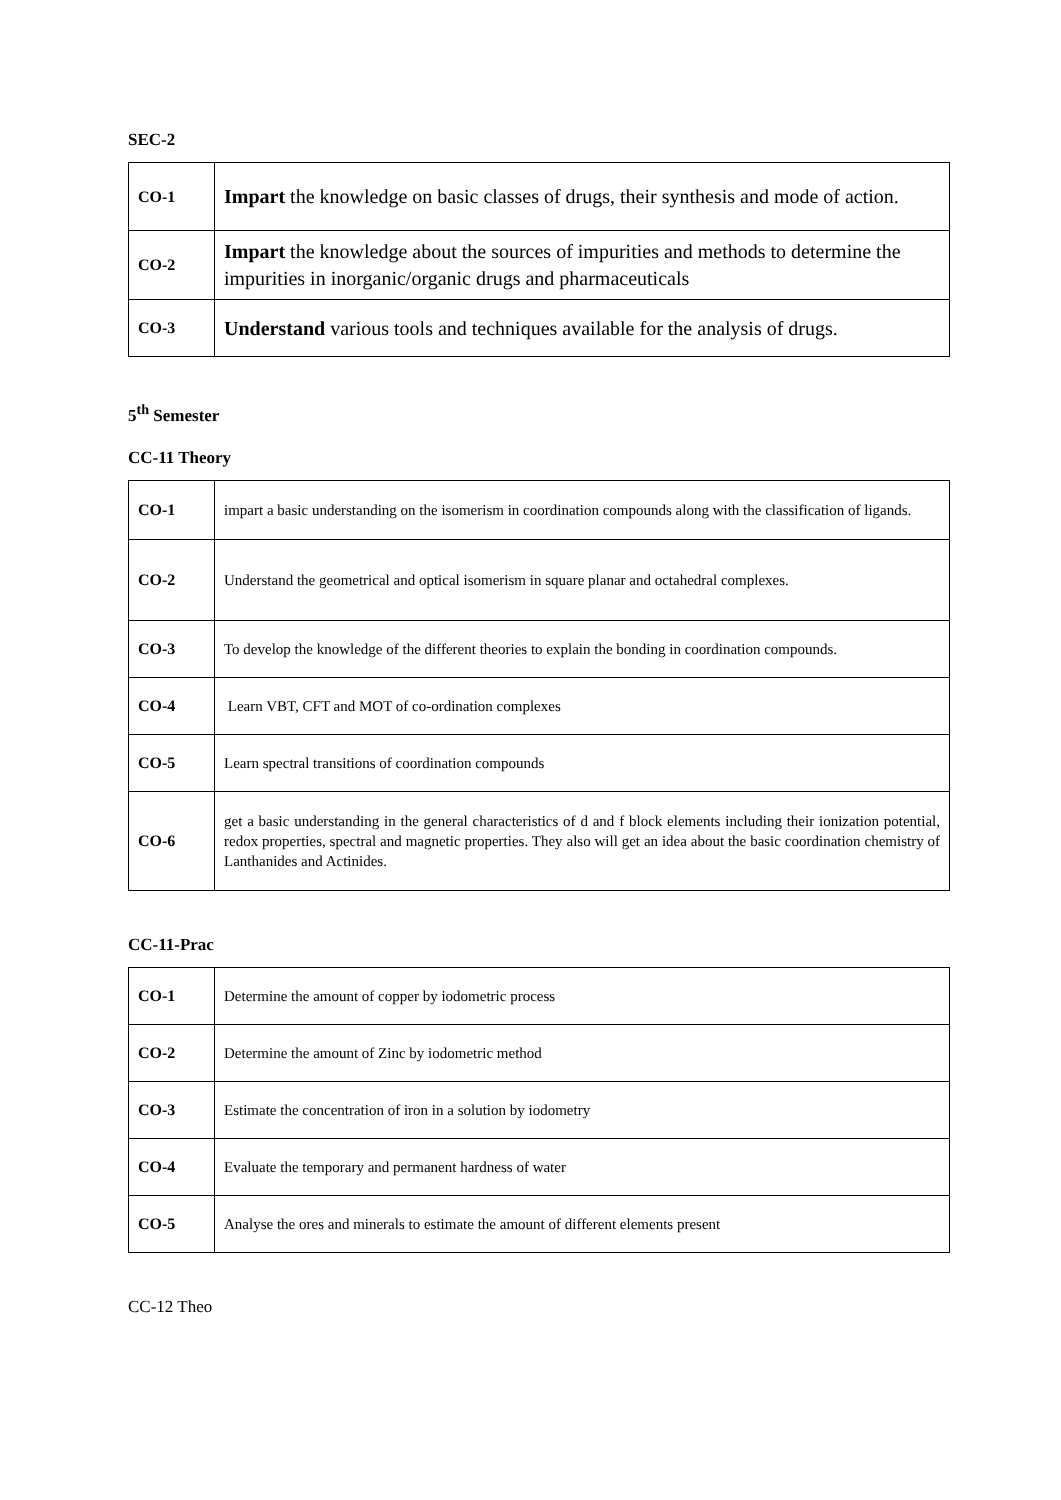SEC-2
| CO-1 | Impart the knowledge on basic classes of drugs, their synthesis and mode of action. |
| CO-2 | Impart the knowledge about the sources of impurities and methods to determine the impurities in inorganic/organic drugs and pharmaceuticals |
| CO-3 | Understand various tools and techniques available for the analysis of drugs. |
5<sup>th</sup> Semester
CC-11 Theory
| CO-1 | impart a basic understanding on the isomerism in coordination compounds along with the classification of ligands. |
| CO-2 | Understand the geometrical and optical isomerism in square planar and octahedral complexes. |
| CO-3 | To develop the knowledge of the different theories to explain the bonding in coordination compounds. |
| CO-4 | Learn VBT, CFT and MOT of co-ordination complexes |
| CO-5 | Learn spectral transitions of coordination compounds |
| CO-6 | get a basic understanding in the general characteristics of d and f block elements including their ionization potential, redox properties, spectral and magnetic properties. They also will get an idea about the basic coordination chemistry of Lanthanides and Actinides. |
CC-11-Prac
| CO-1 | Determine the amount of copper by iodometric process |
| CO-2 | Determine the amount of Zinc by iodometric method |
| CO-3 | Estimate the concentration of iron in a solution by iodometry |
| CO-4 | Evaluate the temporary and permanent hardness of water |
| CO-5 | Analyse the ores and minerals to estimate the amount of different elements present |
CC-12 Theo